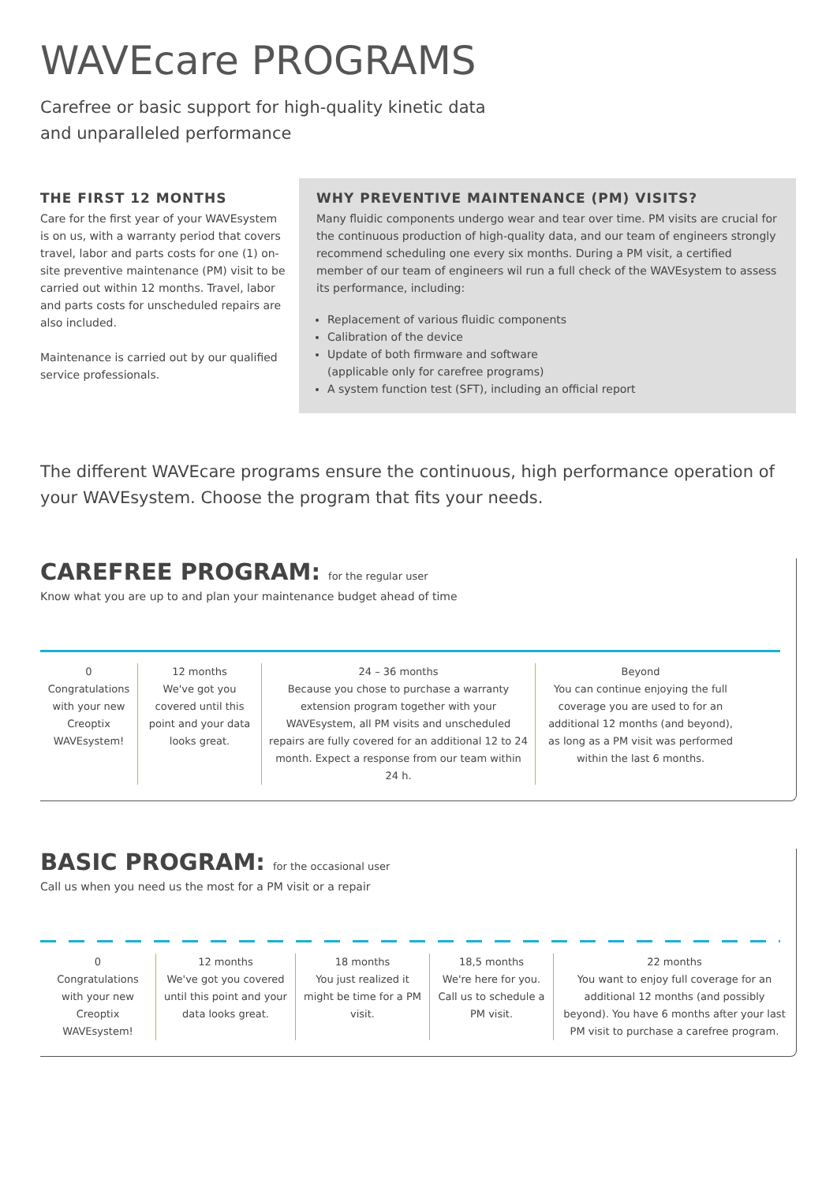WAVEcare PROGRAMS
Carefree or basic support for high-quality kinetic data
and unparalleled performance
THE FIRST 12 MONTHS
Care for the first year of your WAVEsystem is on us, with a warranty period that covers travel, labor and parts costs for one (1) on-site preventive maintenance (PM) visit to be carried out within 12 months. Travel, labor and parts costs for unscheduled repairs are also included.
Maintenance is carried out by our qualified service professionals.
WHY PREVENTIVE MAINTENANCE (PM) VISITS?
Many fluidic components undergo wear and tear over time. PM visits are crucial for the continuous production of high-quality data, and our team of engineers strongly recommend scheduling one every six months. During a PM visit, a certified member of our team of engineers wil run a full check of the WAVEsystem to assess its performance, including:
Replacement of various fluidic components
Calibration of the device
Update of both firmware and software
(applicable only for carefree programs)
A system function test (SFT), including an official report
The different WAVEcare programs ensure the continuous, high performance operation of your WAVEsystem. Choose the program that fits your needs.
CAREFREE PROGRAM: for the regular user
Know what you are up to and plan your maintenance budget ahead of time
0
Congratulations with your new Creoptix WAVEsystem!
12 months
We've got you covered until this point and your data looks great.
24 – 36 months
Because you chose to purchase a warranty extension program together with your WAVEsystem, all PM visits and unscheduled repairs are fully covered for an additional 12 to 24 month. Expect a response from our team within 24 h.
Beyond
You can continue enjoying the full coverage you are used to for an additional 12 months (and beyond), as long as a PM visit was performed within the last 6 months.
BASIC PROGRAM: for the occasional user
Call us when you need us the most for a PM visit or a repair
0
Congratulations with your new Creoptix WAVEsystem!
12 months
We've got you covered until this point and your data looks great.
18 months
You just realized it might be time for a PM visit.
18,5 months
We're here for you. Call us to schedule a PM visit.
22 months
You want to enjoy full coverage for an additional 12 months (and possibly beyond). You have 6 months after your last PM visit to purchase a carefree program.